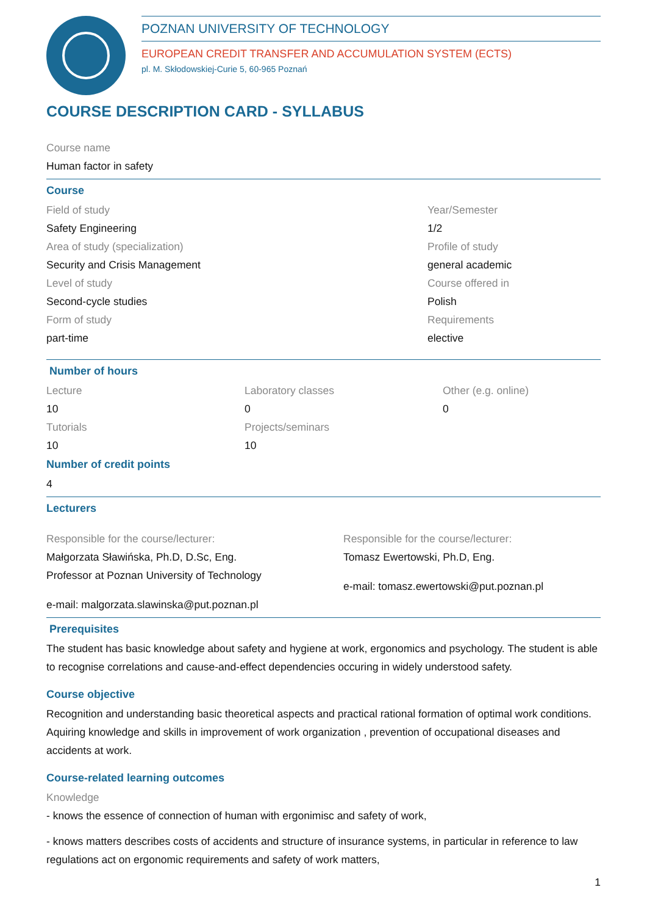POZNAN UNIVERSITY OF TECHNOLOGY
EUROPEAN CREDIT TRANSFER AND ACCUMULATION SYSTEM (ECTS)
pl. M. Skłodowskiej-Curie 5, 60-965 Poznań
COURSE DESCRIPTION CARD - SYLLABUS
Course name
Human factor in safety
Course
Field of study
Safety Engineering
Area of study (specialization)
Security and Crisis Management
Level of study
Second-cycle studies
Form of study
part-time
Year/Semester
1/2
Profile of study
general academic
Course offered in
Polish
Requirements
elective
Number of hours
Lecture
10
Tutorials
10
Laboratory classes
0
Projects/seminars
10
Other (e.g. online)
0
Number of credit points
4
Lecturers
Responsible for the course/lecturer:
Małgorzata Sławińska, Ph.D, D.Sc, Eng.
Professor at Poznan University of Technology
e-mail: malgorzata.slawinska@put.poznan.pl
Responsible for the course/lecturer:
Tomasz Ewertowski, Ph.D, Eng.
e-mail: tomasz.ewertowski@put.poznan.pl
Prerequisites
The student has basic knowledge about safety and hygiene at work, ergonomics and psychology. The student is able to recognise correlations and cause-and-effect dependencies occuring in widely understood safety.
Course objective
Recognition and understanding basic theoretical aspects and practical rational formation of optimal work conditions. Aquiring knowledge and skills in improvement of work organization , prevention of occupational diseases and accidents at work.
Course-related learning outcomes
Knowledge
- knows the essence of connection of human with ergonimisc and safety of work,
- knows matters describes costs of accidents and structure of insurance systems, in particular in reference to law regulations act on ergonomic requirements and safety of work matters,
1